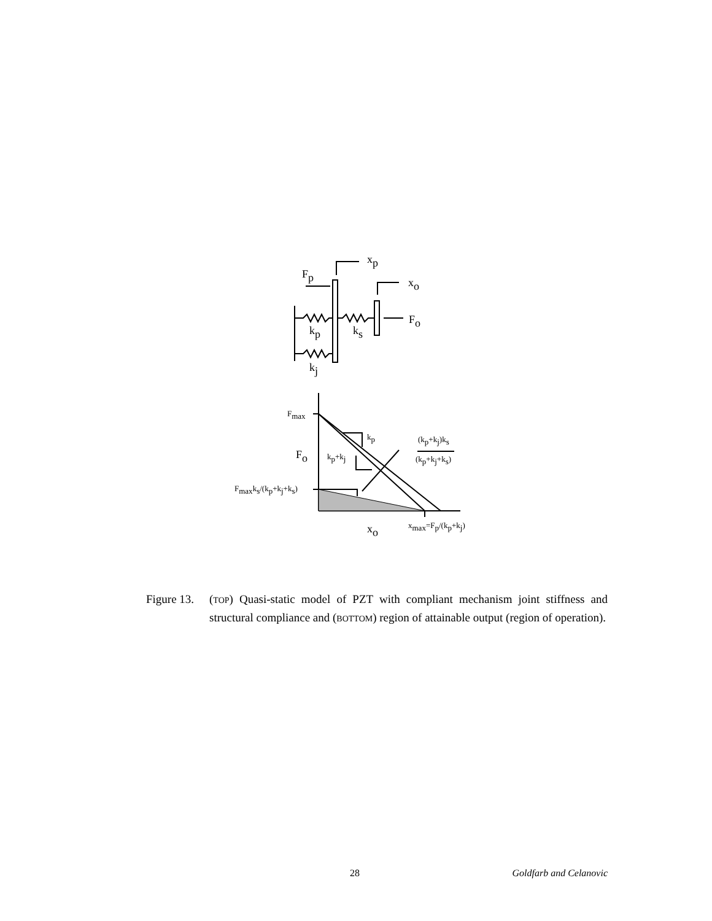xp
Fp
xo
Fo
kp
ks
kj
Fo
xo
Fmax
kp
kp+kj
(kp+kj)ks
(kp+kj+ks)
Fmaxks/(kp+kj+ks)
xmax=Fp/(kp+kj)
Figure 13.
(TOP) Quasi-static model of PZT with compliant mechanism joint stiffness and structural compliance and (BOTTOM) region of attainable output (region of operation).
28 Goldfarb and Celanovic